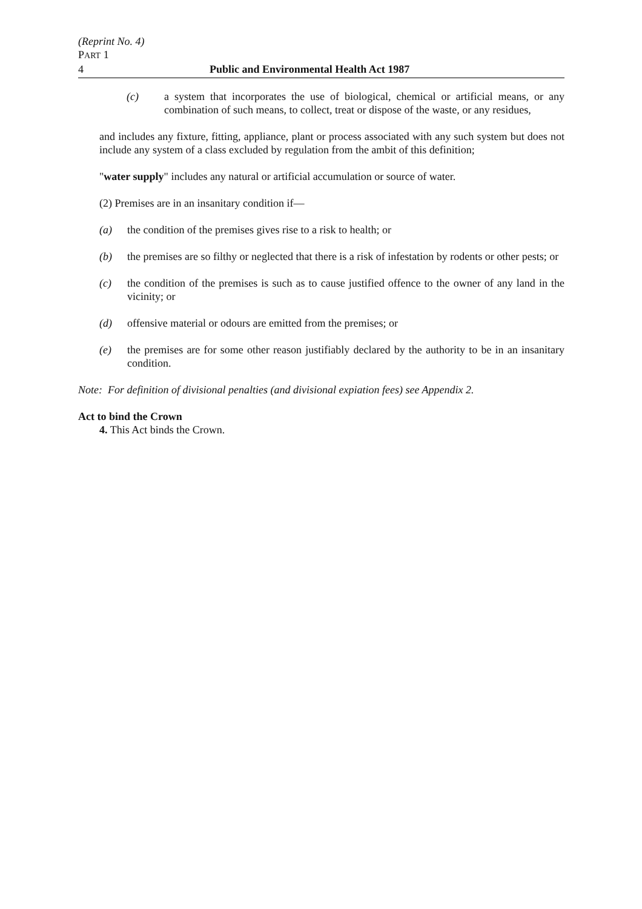(Reprint No. 4)
PART 1
4 Public and Environmental Health Act 1987
(c) a system that incorporates the use of biological, chemical or artificial means, or any combination of such means, to collect, treat or dispose of the waste, or any residues,
and includes any fixture, fitting, appliance, plant or process associated with any such system but does not include any system of a class excluded by regulation from the ambit of this definition;
"water supply" includes any natural or artificial accumulation or source of water.
(2) Premises are in an insanitary condition if—
(a) the condition of the premises gives rise to a risk to health; or
(b) the premises are so filthy or neglected that there is a risk of infestation by rodents or other pests; or
(c) the condition of the premises is such as to cause justified offence to the owner of any land in the vicinity; or
(d) offensive material or odours are emitted from the premises; or
(e) the premises are for some other reason justifiably declared by the authority to be in an insanitary condition.
Note: For definition of divisional penalties (and divisional expiation fees) see Appendix 2.
Act to bind the Crown
4. This Act binds the Crown.